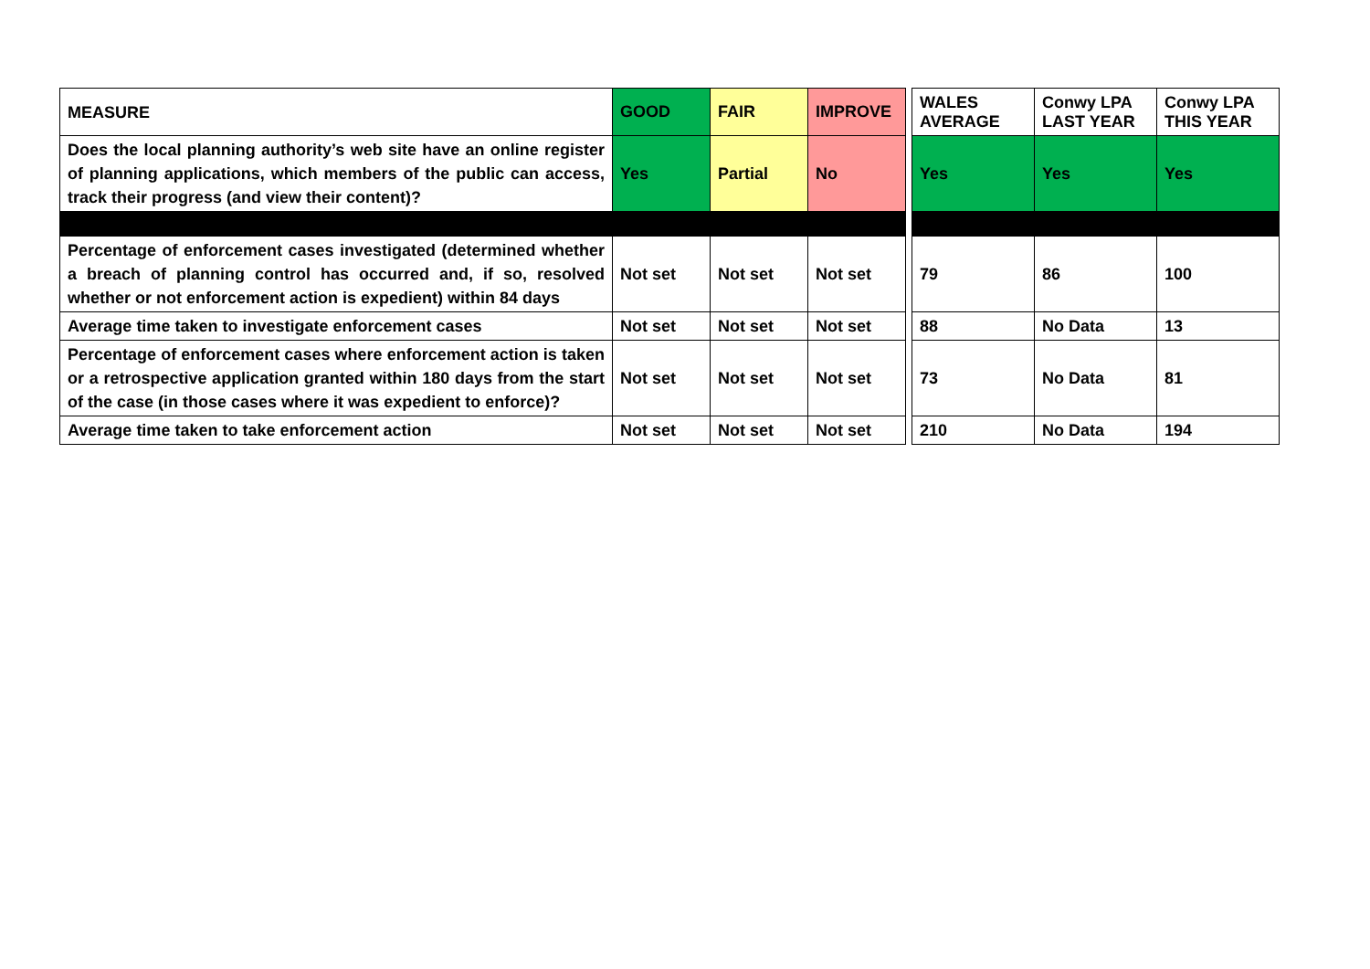| MEASURE | GOOD | FAIR | IMPROVE | | WALES AVERAGE | Conwy LPA LAST YEAR | Conwy LPA THIS YEAR |
| Does the local planning authority’s web site have an online register of planning applications, which members of the public can access, track their progress (and view their content)? | Yes | Partial | No | | Yes | Yes | Yes |
| Percentage of enforcement cases investigated (determined whether a breach of planning control has occurred and, if so, resolved whether or not enforcement action is expedient) within 84 days | Not set | Not set | Not set | | 79 | 86 | 100 |
| Average time taken to investigate enforcement cases | Not set | Not set | Not set | | 88 | No Data | 13 |
| Percentage of enforcement cases where enforcement action is taken or a retrospective application granted within 180 days from the start of the case (in those cases where it was expedient to enforce)? | Not set | Not set | Not set | | 73 | No Data | 81 |
| Average time taken to take enforcement action | Not set | Not set | Not set | | 210 | No Data | 194 |